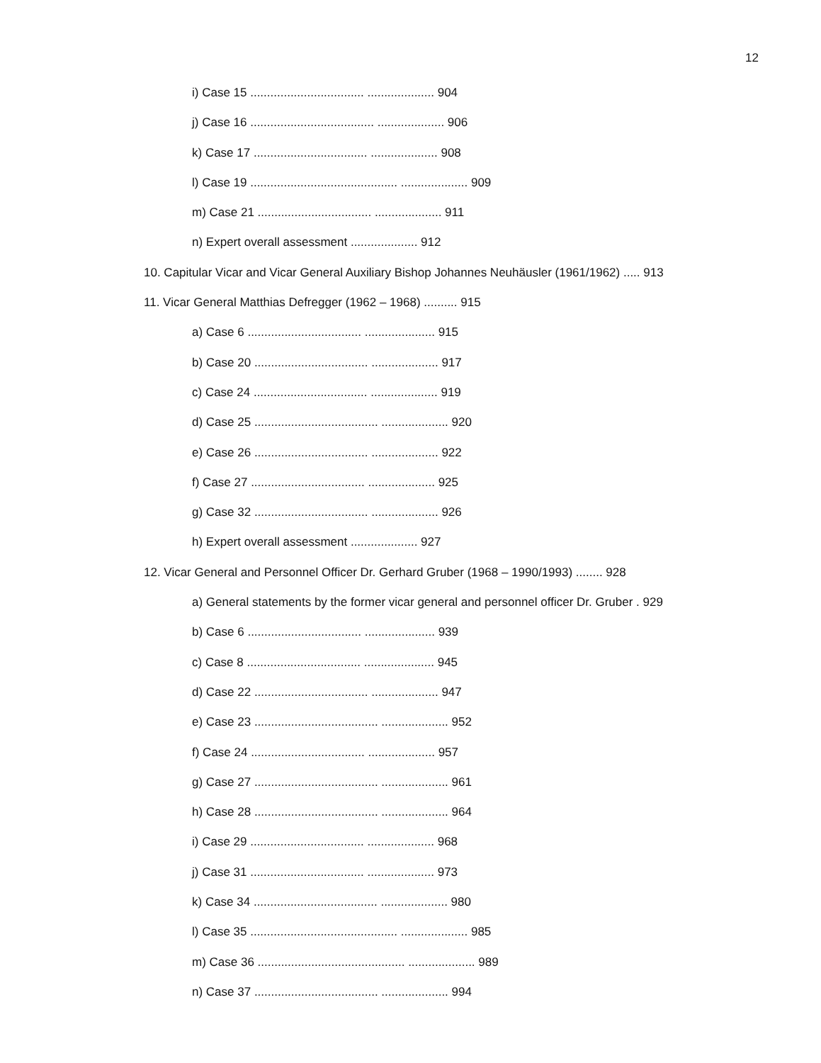12
i) Case 15 .................................. .................... 904
j) Case 16 ..................................... .................... 906
k) Case 17 .................................. .................... 908
l) Case 19 ............................................ .................... 909
m) Case 21 .................................. .................... 911
n) Expert overall assessment .................... 912
10. Capitular Vicar and Vicar General Auxiliary Bishop Johannes Neuhäusler (1961/1962) ..... 913
11. Vicar General Matthias Defregger (1962 – 1968) .......... 915
a) Case 6 .................................. ..................... 915
b) Case 20 .................................. .................... 917
c) Case 24 .................................. .................... 919
d) Case 25 ..................................... .................... 920
e) Case 26 .................................. .................... 922
f) Case 27 .................................. .................... 925
g) Case 32 .................................. .................... 926
h) Expert overall assessment .................... 927
12. Vicar General and Personnel Officer Dr. Gerhard Gruber (1968 – 1990/1993) ........ 928
a) General statements by the former vicar general and personnel officer Dr. Gruber . 929
b) Case 6 .................................. ..................... 939
c) Case 8 .................................. ..................... 945
d) Case 22 .................................. .................... 947
e) Case 23 ..................................... .................... 952
f) Case 24 .................................. .................... 957
g) Case 27 ..................................... .................... 961
h) Case 28 ..................................... .................... 964
i) Case 29 .................................. .................... 968
j) Case 31 .................................. .................... 973
k) Case 34 ..................................... .................... 980
l) Case 35 ............................................ .................... 985
m) Case 36 ............................................ .................... 989
n) Case 37 ..................................... .................... 994